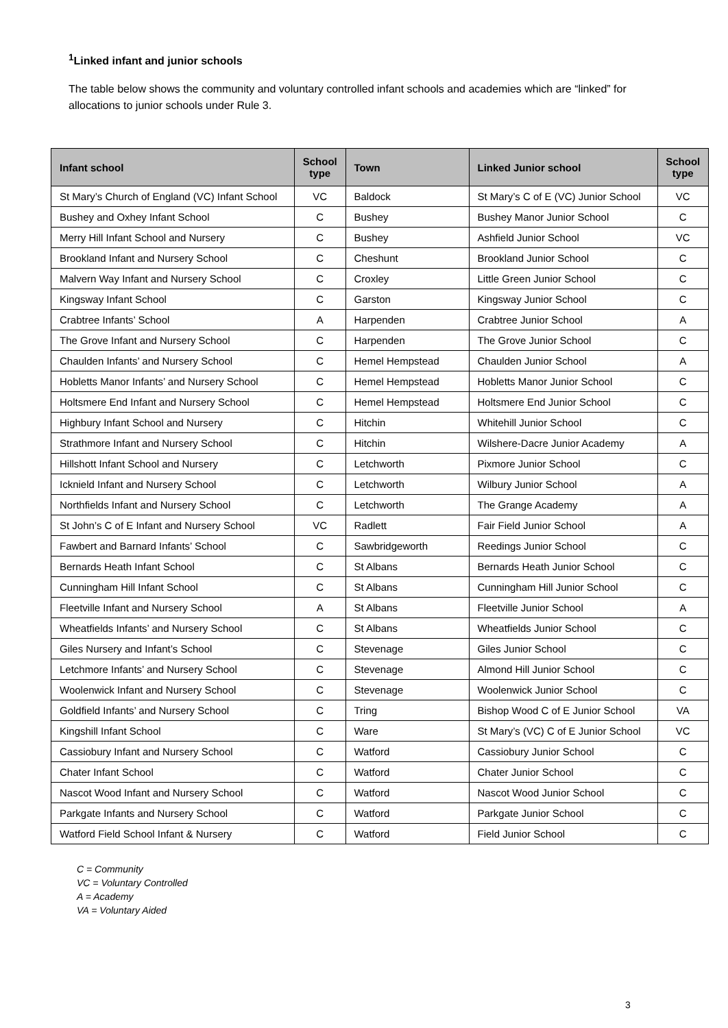<sup>1</sup> Linked infant and junior schools
The table below shows the community and voluntary controlled infant schools and academies which are “linked” for allocations to junior schools under Rule 3.
| Infant school | School type | Town | Linked Junior school | School type |
| --- | --- | --- | --- | --- |
| St Mary’s Church of England (VC) Infant School | VC | Baldock | St Mary’s C of E (VC) Junior School | VC |
| Bushey and Oxhey Infant School | C | Bushey | Bushey Manor Junior School | C |
| Merry Hill Infant School and Nursery | C | Bushey | Ashfield Junior School | VC |
| Brookland Infant and Nursery School | C | Cheshunt | Brookland Junior School | C |
| Malvern Way Infant and Nursery School | C | Croxley | Little Green Junior School | C |
| Kingsway Infant School | C | Garston | Kingsway Junior School | C |
| Crabtree Infants’ School | A | Harpenden | Crabtree Junior School | A |
| The Grove Infant and Nursery School | C | Harpenden | The Grove Junior School | C |
| Chaulden Infants’ and Nursery School | C | Hemel Hempstead | Chaulden Junior School | A |
| Hobletts Manor Infants’ and Nursery School | C | Hemel Hempstead | Hobletts Manor Junior School | C |
| Holtsmere End Infant and Nursery School | C | Hemel Hempstead | Holtsmere End Junior School | C |
| Highbury Infant School and Nursery | C | Hitchin | Whitehill Junior School | C |
| Strathmore Infant and Nursery School | C | Hitchin | Wilshere-Dacre Junior Academy | A |
| Hillshott Infant School and Nursery | C | Letchworth | Pixmore Junior School | C |
| Icknield Infant and Nursery School | C | Letchworth | Wilbury Junior School | A |
| Northfields Infant and Nursery School | C | Letchworth | The Grange Academy | A |
| St John’s C of E Infant and Nursery School | VC | Radlett | Fair Field Junior School | A |
| Fawbert and Barnard Infants’ School | C | Sawbridgeworth | Reedings Junior School | C |
| Bernards Heath Infant School | C | St Albans | Bernards Heath Junior School | C |
| Cunningham Hill Infant School | C | St Albans | Cunningham Hill Junior School | C |
| Fleetville Infant and Nursery School | A | St Albans | Fleetville Junior School | A |
| Wheatfields Infants’ and Nursery School | C | St Albans | Wheatfields Junior School | C |
| Giles Nursery and Infant’s School | C | Stevenage | Giles Junior School | C |
| Letchmore Infants’ and Nursery School | C | Stevenage | Almond Hill Junior School | C |
| Woolenwick Infant and Nursery School | C | Stevenage | Woolenwick Junior School | C |
| Goldfield Infants’ and Nursery School | C | Tring | Bishop Wood C of E Junior School | VA |
| Kingshill Infant School | C | Ware | St Mary’s (VC) C of E Junior School | VC |
| Cassiobury Infant and Nursery School | C | Watford | Cassiobury Junior School | C |
| Chater Infant School | C | Watford | Chater Junior School | C |
| Nascot Wood Infant and Nursery School | C | Watford | Nascot Wood Junior School | C |
| Parkgate Infants and Nursery School | C | Watford | Parkgate Junior School | C |
| Watford Field School Infant & Nursery | C | Watford | Field Junior School | C |
C = Community
VC = Voluntary Controlled
A = Academy
VA = Voluntary Aided
3